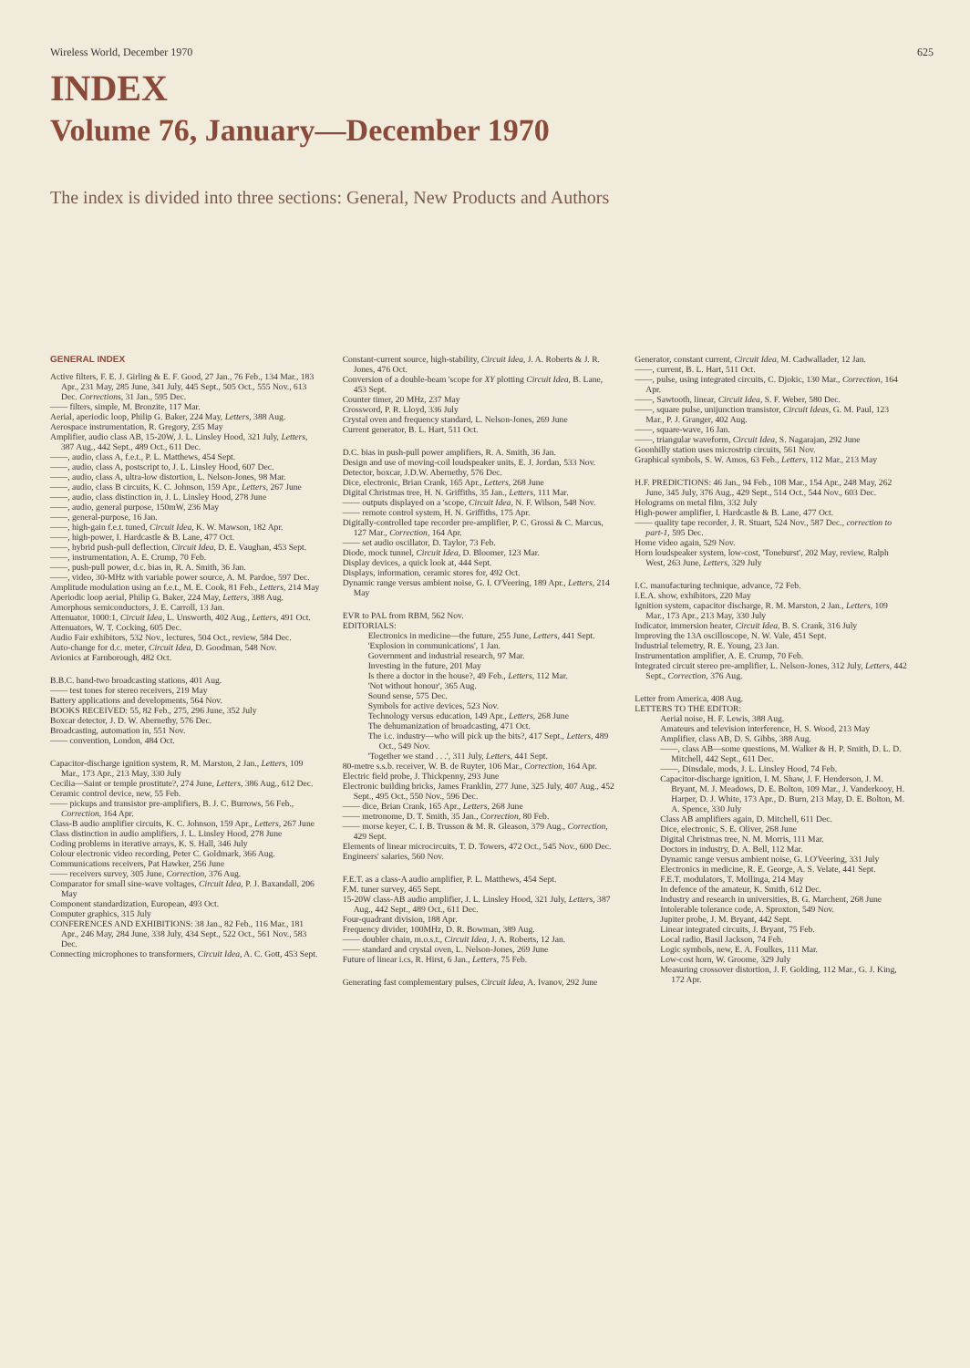Wireless World, December 1970 625
INDEX
Volume 76, January—December 1970
The index is divided into three sections: General, New Products and Authors
GENERAL INDEX
Active filters, F. E. J. Girling & E. F. Good, 27 Jan., 76 Feb., 134 Mar., 183 Apr., 231 May, 285 June, 341 July, 445 Sept., 505 Oct., 555 Nov., 613 Dec. Corrections, 31 Jan., 595 Dec.
—— filters, simple, M. Bronzite, 117 Mar.
Aerial, aperiodic loop, Philip G. Baker, 224 May, Letters, 388 Aug.
Aerospace instrumentation, R. Gregory, 235 May
Amplifier, audio class AB, 15-20W, J. L. Linsley Hood, 321 July, Letters, 387 Aug., 442 Sept., 489 Oct., 611 Dec.
——, audio, class A, f.e.t., P. L. Matthews, 454 Sept.
——, audio, class A, postscript to, J. L. Linsley Hood, 607 Dec.
——, audio, class A, ultra-low distortion, L. Nelson-Jones, 98 Mar.
——, audio, class B circuits, K. C. Johnson, 159 Apr., Letters, 267 June
——, audio, class distinction in, J. L. Linsley Hood, 278 June
——, audio, general purpose, 150mW, 236 May
——, general-purpose, 16 Jan.
——, high-gain f.e.t. tuned, Circuit Idea, K. W. Mawson, 182 Apr.
——, high-power, I. Hardcastle & B. Lane, 477 Oct.
——, hybrid push-pull deflection, Circuit Idea, D. E. Vaughan, 453 Sept.
——, instrumentation, A. E. Crump, 70 Feb.
——, push-pull power, d.c. bias in, R. A. Smith, 36 Jan.
——, video, 30-MHz with variable power source, A. M. Pardoe, 597 Dec.
Amplitude modulation using an f.e.t., M. E. Cook, 81 Feb., Letters, 214 May
Aperiodic loop aerial, Philip G. Baker, 224 May, Letters, 388 Aug.
Amorphous semiconductors, J. E. Carroll, 13 Jan.
Attenuator, 1000:1, Circuit Idea, L. Unsworth, 402 Aug., Letters, 491 Oct.
Attenuators, W. T. Cocking, 605 Dec.
Audio Fair exhibitors, 532 Nov., lectures, 504 Oct., review, 584 Dec.
Auto-change for d.c. meter, Circuit Idea, D. Goodman, 548 Nov.
Avionics at Farnborough, 482 Oct.
B.B.C. band-two broadcasting stations, 401 Aug.
—— test tones for stereo receivers, 219 May
Battery applications and developments, 564 Nov.
BOOKS RECEIVED: 55, 82 Feb., 275, 296 June, 352 July
Boxcar detector, J. D. W. Abernethy, 576 Dec.
Broadcasting, automation in, 551 Nov.
—— convention, London, 484 Oct.
Capacitor-discharge ignition system, R. M. Marston, 2 Jan., Letters, 109 Mar., 173 Apr., 213 May, 330 July
Cecilia—Saint or temple prostitute?, 274 June, Letters, 386 Aug., 612 Dec.
Ceramic control device, new, 55 Feb.
—— pickups and transistor pre-amplifiers, B. J. C. Burrows, 56 Feb., Correction, 164 Apr.
Class-B audio amplifier circuits, K. C. Johnson, 159 Apr., Letters, 267 June
Class distinction in audio amplifiers, J. L. Linsley Hood, 278 June
Coding problems in iterative arrays, K. S. Hall, 346 July
Colour electronic video recording, Peter C. Goldmark, 366 Aug.
Communications receivers, Pat Hawker, 256 June
—— receivers survey, 305 June, Correction, 376 Aug.
Comparator for small sine-wave voltages, Circuit Idea, P. J. Baxandall, 206 May
Component standardization, European, 493 Oct.
Computer graphics, 315 July
CONFERENCES AND EXHIBITIONS: 38 Jan., 82 Feb., 116 Mar., 181 Apr., 246 May, 284 June, 338 July, 434 Sept., 522 Oct., 561 Nov., 583 Dec.
Connecting microphones to transformers, Circuit Idea, A. C. Gott, 453 Sept.
Constant-current source, high-stability, Circuit Idea, J. A. Roberts & J. R. Jones, 476 Oct.
Conversion of a double-beam 'scope for XY plotting Circuit Idea, B. Lane, 453 Sept.
Counter timer, 20 MHz, 237 May
Crossword, P. R. Lloyd, 336 July
Crystal oven and frequency standard, L. Nelson-Jones, 269 June
Current generator, B. L. Hart, 511 Oct.
D.C. bias in push-pull power amplifiers, R. A. Smith, 36 Jan.
Design and use of moving-coil loudspeaker units, E. J. Jordan, 533 Nov.
Detector, boxcar, J.D.W. Abernethy, 576 Dec.
Dice, electronic, Brian Crank, 165 Apr., Letters, 268 June
Digital Christmas tree, H. N. Griffiths, 35 Jan., Letters, 111 Mar.
—— outputs displayed on a 'scope, Circuit Idea, N. F. Wilson, 548 Nov.
—— remote control system, H. N. Griffiths, 175 Apr.
Digitally-controlled tape recorder pre-amplifier, P. C. Grossi & C. Marcus, 127 Mar., Correction, 164 Apr.
—— set audio oscillator, D. Taylor, 73 Feb.
Diode, mock tunnel, Circuit Idea, D. Bloomer, 123 Mar.
Display devices, a quick look at, 444 Sept.
Displays, information, ceramic stores for, 492 Oct.
Dynamic range versus ambient noise, G. I. O'Veering, 189 Apr., Letters, 214 May
EVR to PAL from RBM, 562 Nov.
EDITORIALS:
Electronics in medicine—the future, 255 June, Letters, 441 Sept.
'Explosion in communications', 1 Jan.
Government and industrial research, 97 Mar.
Investing in the future, 201 May
Is there a doctor in the house?, 49 Feb., Letters, 112 Mar.
'Not without honour', 365 Aug.
Sound sense, 575 Dec.
Symbols for active devices, 523 Nov.
Technology versus education, 149 Apr., Letters, 268 June
The dehumanization of broadcasting, 471 Oct.
The i.c. industry—who will pick up the bits?, 417 Sept., Letters, 489 Oct., 549 Nov.
'Together we stand . . .', 311 July, Letters, 441 Sept.
80-metre s.s.b. receiver, W. B. de Ruyter, 106 Mar., Correction, 164 Apr.
Electric field probe, J. Thickpenny, 293 June
Electronic building bricks, James Franklin, 277 June, 325 July, 407 Aug., 452 Sept., 495 Oct., 550 Nov., 596 Dec.
—— dice, Brian Crank, 165 Apr., Letters, 268 June
—— metronome, D. T. Smith, 35 Jan., Correction, 80 Feb.
—— morse keyer, C. I. B. Trusson & M. R. Gleason, 379 Aug., Correction, 429 Sept.
Elements of linear microcircuits, T. D. Towers, 472 Oct., 545 Nov., 600 Dec.
Engineers' salaries, 560 Nov.
F.E.T. as a class-A audio amplifier, P. L. Matthews, 454 Sept.
F.M. tuner survey, 465 Sept.
15-20W class-AB audio amplifier, J. L. Linsley Hood, 321 July, Letters, 387 Aug., 442 Sept., 489 Oct., 611 Dec.
Four-quadrant division, 188 Apr.
Frequency divider, 100MHz, D. R. Bowman, 389 Aug.
—— doubler chain, m.o.s.t., Circuit Idea, J. A. Roberts, 12 Jan.
—— standard and crystal oven, L. Nelson-Jones, 269 June
Future of linear i.cs, R. Hirst, 6 Jan., Letters, 75 Feb.
Generating fast complementary pulses, Circuit Idea, A. Ivanov, 292 June
Generator, constant current, Circuit Idea, M. Cadwallader, 12 Jan.
——, current, B. L. Hart, 511 Oct.
——, pulse, using integrated circuits, C. Djokic, 130 Mar., Correction, 164 Apr.
——, Sawtooth, linear, Circuit Idea, S. F. Weber, 580 Dec.
——, square pulse, unijunction transistor, Circuit Ideas, G. M. Paul, 123 Mar., P. J. Granger, 402 Aug.
——, square-wave, 16 Jan.
——, triangular waveform, Circuit Idea, S. Nagarajan, 292 June
Goonhilly station uses microstrip circuits, 561 Nov.
Graphical symbols, S. W. Amos, 63 Feb., Letters, 112 Mar., 213 May
H.F. PREDICTIONS: 46 Jan., 94 Feb., 108 Mar., 154 Apr., 248 May, 262 June, 345 July, 376 Aug., 429 Sept., 514 Oct., 544 Nov., 603 Dec.
Holograms on metal film, 332 July
High-power amplifier, I. Hardcastle & B. Lane, 477 Oct.
—— quality tape recorder, J. R. Stuart, 524 Nov., 587 Dec., correction to part-1, 595 Dec.
Home video again, 529 Nov.
Horn loudspeaker system, low-cost, 'Toneburst', 202 May, review, Ralph West, 263 June, Letters, 329 July
I.C. manufacturing technique, advance, 72 Feb.
I.E.A. show, exhibitors, 220 May
Ignition system, capacitor discharge, R. M. Marston, 2 Jan., Letters, 109 Mar., 173 Apr., 213 May, 330 July
Indicator, immersion heater, Circuit Idea, B. S. Crank, 316 July
Improving the 13A oscilloscope, N. W. Vale, 451 Sept.
Industrial telemetry, R. E. Young, 23 Jan.
Instrumentation amplifier, A. E. Crump, 70 Feb.
Integrated circuit stereo pre-amplifier, L. Nelson-Jones, 312 July, Letters, 442 Sept., Correction, 376 Aug.
Letter from America, 408 Aug.
LETTERS TO THE EDITOR:
Aerial noise, H. F. Lewis, 388 Aug.
Amateurs and television interference, H. S. Wood, 213 May
Amplifier, class AB, D. S. Gibbs, 388 Aug.
——, class AB—some questions, M. Walker & H. P. Smith, D. L. D. Mitchell, 442 Sept., 611 Dec.
——, Dinsdale, mods, J. L. Linsley Hood, 74 Feb.
Capacitor-discharge ignition, I. M. Shaw, J. F. Henderson, J. M. Bryant, M. J. Meadows, D. E. Bolton, 109 Mar., J. Vanderkooy, H. Harper, D. J. White, 173 Apr., D. Burn, 213 May, D. E. Bolton, M. A. Spence, 330 July
Class AB amplifiers again, D. Mitchell, 611 Dec.
Dice, electronic, S. E. Oliver, 268 June
Digital Christmas tree, N. M. Morris, 111 Mar.
Doctors in industry, D. A. Bell, 112 Mar.
Dynamic range versus ambient noise, G. I.O'Veering, 331 July
Electronics in medicine, R. E. George, A. S. Velate, 441 Sept.
F.E.T. modulators, T. Mollinga, 214 May
In defence of the amateur, K. Smith, 612 Dec.
Industry and research in universities, B. G. Marchent, 268 June
Intolerable tolerance code, A. Sproxton, 549 Nov.
Jupiter probe, J. M. Bryant, 442 Sept.
Linear integrated circuits, J. Bryant, 75 Feb.
Local radio, Basil Jackson, 74 Feb.
Logic symbols, new, E. A. Foulkes, 111 Mar.
Low-cost horn, W. Groome, 329 July
Measuring crossover distortion, J. F. Golding, 112 Mar., G. J. King, 172 Apr.